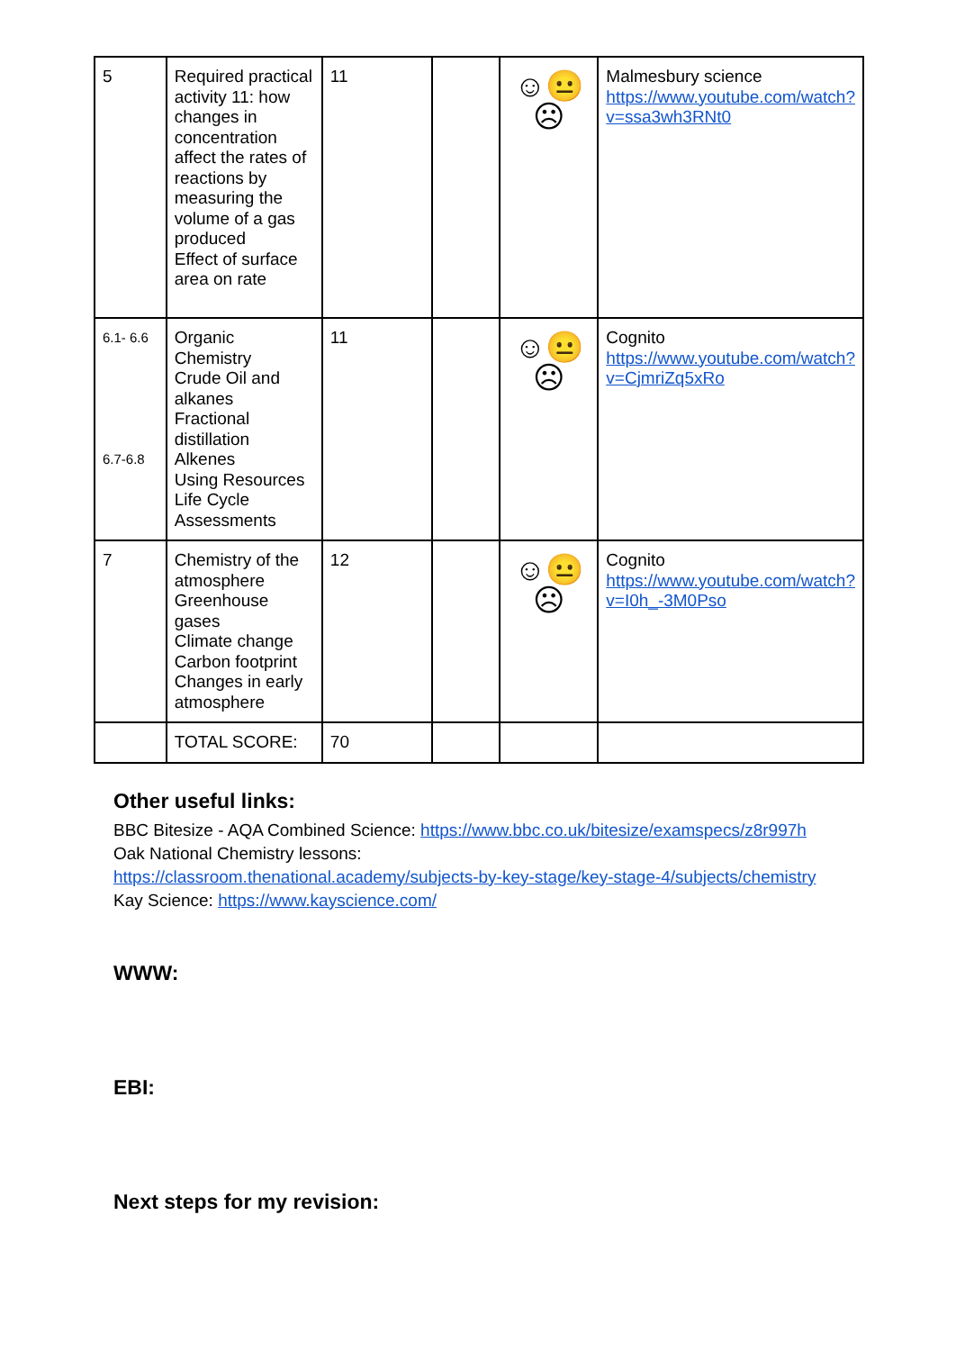| 5 | Required practical activity 11: how changes in concentration affect the rates of reactions by measuring the volume of a gas produced Effect of surface area on rate | 11 | | ☺😐☹ | Malmesbury science https://www.youtube.com/watch?v=ssa3wh3RNt0 |
| 6.1- 6.6 6.7-6.8 | Organic Chemistry Crude Oil and alkanes Fractional distillation Alkenes Using Resources Life Cycle Assessments | 11 | | ☺😐☹ | Cognito https://www.youtube.com/watch?v=CjmriZq5xRo |
| 7 | Chemistry of the atmosphere Greenhouse gases Climate change Carbon footprint Changes in early atmosphere | 12 | | ☺😐☹ | Cognito https://www.youtube.com/watch?v=I0h_-3M0Pso |
| | TOTAL SCORE: | 70 | | | |
Other useful links:
BBC Bitesize - AQA Combined Science: https://www.bbc.co.uk/bitesize/examspecs/z8r997h
Oak National Chemistry lessons:
https://classroom.thenational.academy/subjects-by-key-stage/key-stage-4/subjects/chemistry
Kay Science: https://www.kayscience.com/
WWW:
EBI:
Next steps for my revision: